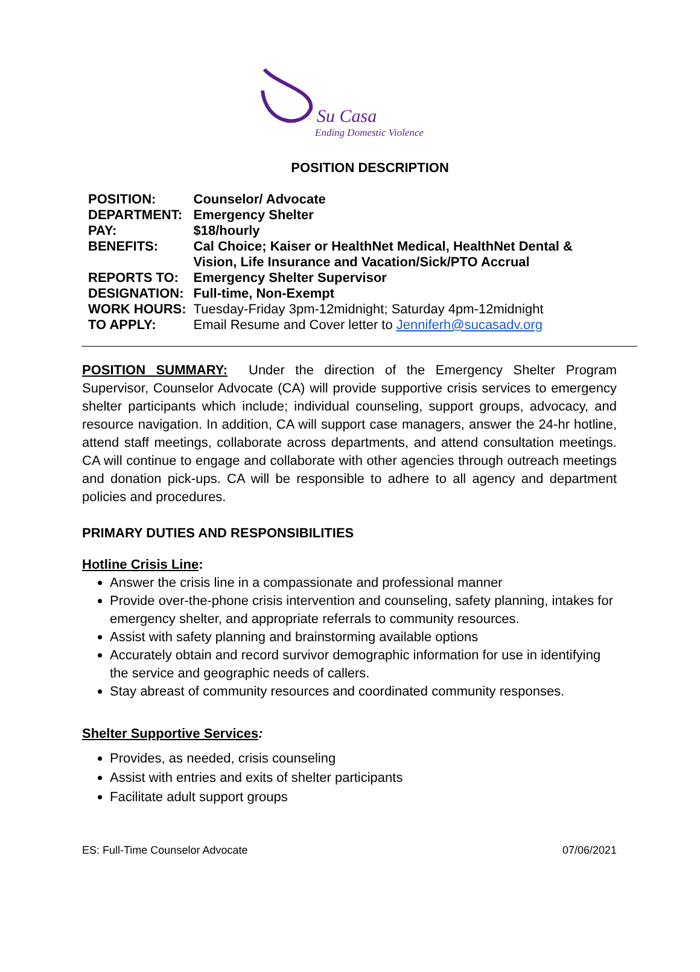Su Casa
Ending Domestic Violence
POSITION DESCRIPTION
| POSITION: | Counselor/ Advocate |
| DEPARTMENT: | Emergency Shelter |
| PAY: | $18/hourly |
| BENEFITS: | Cal Choice; Kaiser or HealthNet Medical, HealthNet Dental & Vision, Life Insurance and Vacation/Sick/PTO Accrual |
| REPORTS TO: | Emergency Shelter Supervisor |
| DESIGNATION: | Full-time, Non-Exempt |
| WORK HOURS: | Tuesday-Friday 3pm-12midnight; Saturday 4pm-12midnight |
| TO APPLY: | Email Resume and Cover letter to Jenniferh@sucasadv.org |
POSITION SUMMARY: Under the direction of the Emergency Shelter Program Supervisor, Counselor Advocate (CA) will provide supportive crisis services to emergency shelter participants which include; individual counseling, support groups, advocacy, and resource navigation. In addition, CA will support case managers, answer the 24-hr hotline, attend staff meetings, collaborate across departments, and attend consultation meetings. CA will continue to engage and collaborate with other agencies through outreach meetings and donation pick-ups. CA will be responsible to adhere to all agency and department policies and procedures.
PRIMARY DUTIES AND RESPONSIBILITIES
Hotline Crisis Line:
Answer the crisis line in a compassionate and professional manner
Provide over-the-phone crisis intervention and counseling, safety planning, intakes for emergency shelter, and appropriate referrals to community resources.
Assist with safety planning and brainstorming available options
Accurately obtain and record survivor demographic information for use in identifying the service and geographic needs of callers.
Stay abreast of community resources and coordinated community responses.
Shelter Supportive Services:
Provides, as needed, crisis counseling
Assist with entries and exits of shelter participants
Facilitate adult support groups
ES: Full-Time Counselor Advocate 07/06/2021